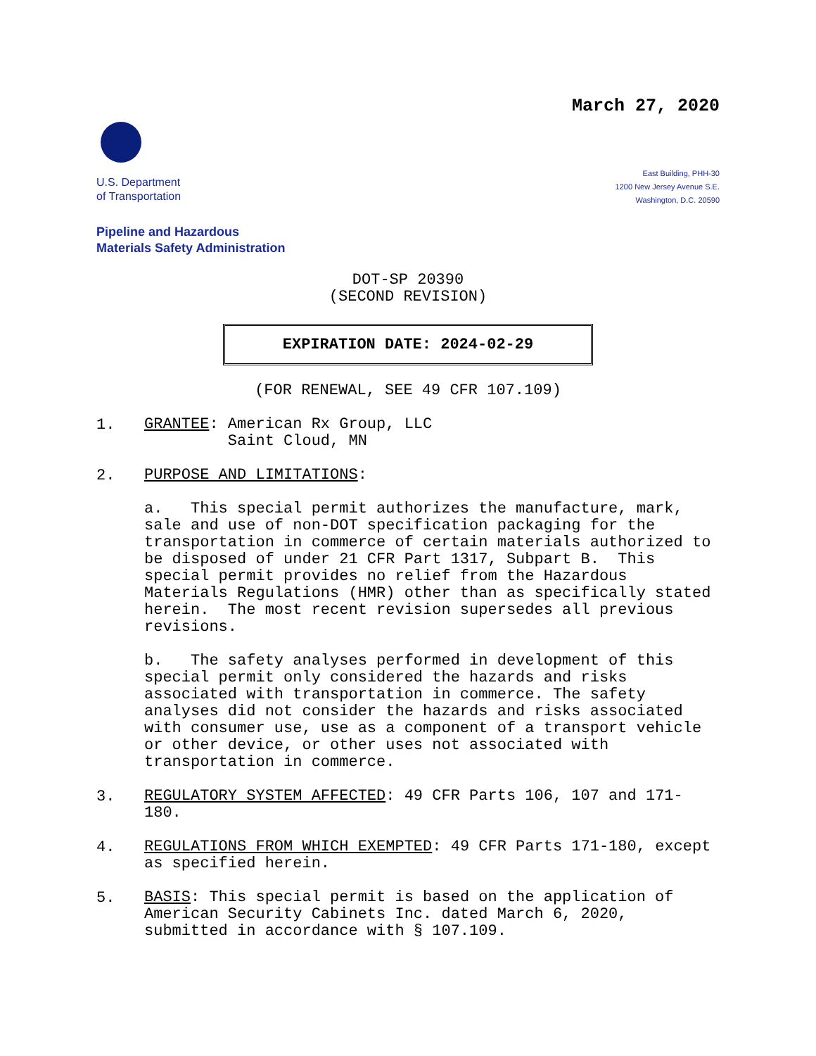March 27, 2020
U.S. Department
of Transportation
East Building, PHH-30
1200 New Jersey Avenue S.E.
Washington, D.C. 20590
Pipeline and Hazardous
Materials Safety Administration
DOT-SP 20390
(SECOND REVISION)
EXPIRATION DATE: 2024-02-29
(FOR RENEWAL, SEE 49 CFR 107.109)
1.
GRANTEE: American Rx Group, LLC
Saint Cloud, MN
2.
PURPOSE AND LIMITATIONS:
a. This special permit authorizes the manufacture, mark, sale and use of non-DOT specification packaging for the transportation in commerce of certain materials authorized to be disposed of under 21 CFR Part 1317, Subpart B. This special permit provides no relief from the Hazardous Materials Regulations (HMR) other than as specifically stated herein. The most recent revision supersedes all previous revisions.
b. The safety analyses performed in development of this special permit only considered the hazards and risks associated with transportation in commerce. The safety analyses did not consider the hazards and risks associated with consumer use, use as a component of a transport vehicle or other device, or other uses not associated with transportation in commerce.
3.
REGULATORY SYSTEM AFFECTED: 49 CFR Parts 106, 107 and 171-180.
4.
REGULATIONS FROM WHICH EXEMPTED: 49 CFR Parts 171-180, except as specified herein.
5.
BASIS: This special permit is based on the application of American Security Cabinets Inc. dated March 6, 2020, submitted in accordance with § 107.109.